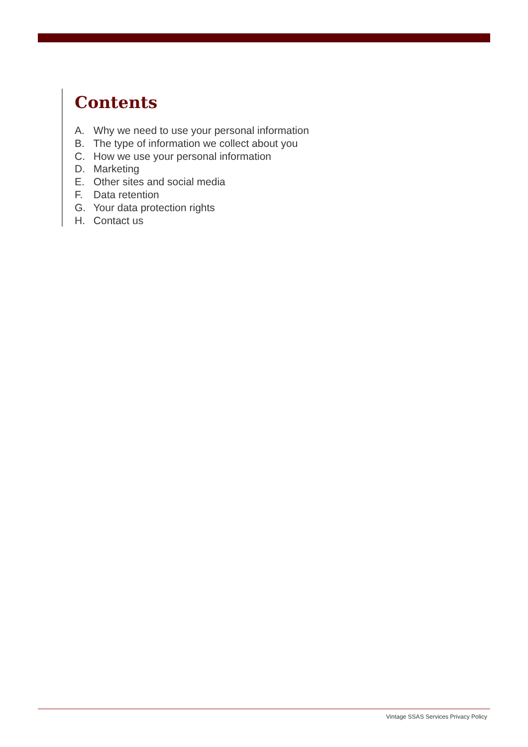Contents
A. Why we need to use your personal information
B. The type of information we collect about you
C. How we use your personal information
D. Marketing
E. Other sites and social media
F. Data retention
G. Your data protection rights
H. Contact us
Vintage SSAS Services Privacy Policy